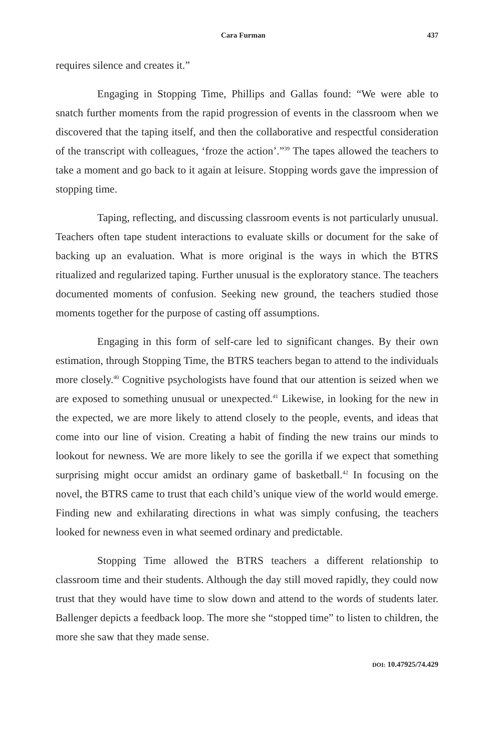Cara Furman 437
requires silence and creates it.”
Engaging in Stopping Time, Phillips and Gallas found: “We were able to snatch further moments from the rapid progression of events in the classroom when we discovered that the taping itself, and then the collaborative and respectful consideration of the transcript with colleagues, ‘froze the action’.”<sup>39</sup> The tapes allowed the teachers to take a moment and go back to it again at leisure. Stopping words gave the impression of stopping time.
Taping, reflecting, and discussing classroom events is not particularly unusual. Teachers often tape student interactions to evaluate skills or document for the sake of backing up an evaluation. What is more original is the ways in which the BTRS ritualized and regularized taping. Further unusual is the exploratory stance. The teachers documented moments of confusion. Seeking new ground, the teachers studied those moments together for the purpose of casting off assumptions.
Engaging in this form of self-care led to significant changes. By their own estimation, through Stopping Time, the BTRS teachers began to attend to the individuals more closely.<sup>40</sup> Cognitive psychologists have found that our attention is seized when we are exposed to something unusual or unexpected.<sup>41</sup> Likewise, in looking for the new in the expected, we are more likely to attend closely to the people, events, and ideas that come into our line of vision. Creating a habit of finding the new trains our minds to lookout for newness. We are more likely to see the gorilla if we expect that something surprising might occur amidst an ordinary game of basketball.<sup>42</sup> In focusing on the novel, the BTRS came to trust that each child’s unique view of the world would emerge. Finding new and exhilarating directions in what was simply confusing, the teachers looked for newness even in what seemed ordinary and predictable.
Stopping Time allowed the BTRS teachers a different relationship to classroom time and their students. Although the day still moved rapidly, they could now trust that they would have time to slow down and attend to the words of students later. Ballenger depicts a feedback loop. The more she “stopped time” to listen to children, the more she saw that they made sense.
DOI: 10.47925/74.429